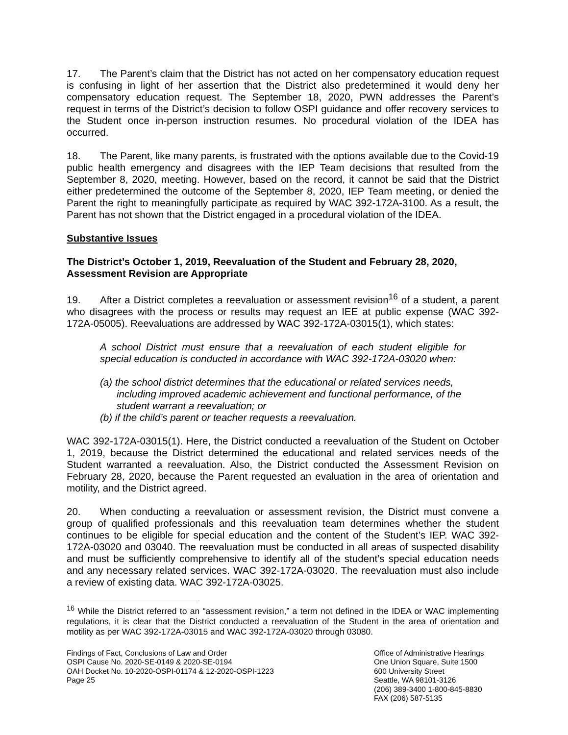17. The Parent’s claim that the District has not acted on her compensatory education request is confusing in light of her assertion that the District also predetermined it would deny her compensatory education request. The September 18, 2020, PWN addresses the Parent’s request in terms of the District’s decision to follow OSPI guidance and offer recovery services to the Student once in-person instruction resumes. No procedural violation of the IDEA has occurred.
18. The Parent, like many parents, is frustrated with the options available due to the Covid-19 public health emergency and disagrees with the IEP Team decisions that resulted from the September 8, 2020, meeting. However, based on the record, it cannot be said that the District either predetermined the outcome of the September 8, 2020, IEP Team meeting, or denied the Parent the right to meaningfully participate as required by WAC 392-172A-3100. As a result, the Parent has not shown that the District engaged in a procedural violation of the IDEA.
Substantive Issues
The District’s October 1, 2019, Reevaluation of the Student and February 28, 2020, Assessment Revision are Appropriate
19. After a District completes a reevaluation or assessment revision<sup>16</sup> of a student, a parent who disagrees with the process or results may request an IEE at public expense (WAC 392-172A-05005). Reevaluations are addressed by WAC 392-172A-03015(1), which states:
A school District must ensure that a reevaluation of each student eligible for special education is conducted in accordance with WAC 392-172A-03020 when:
(a) the school district determines that the educational or related services needs, including improved academic achievement and functional performance, of the student warrant a reevaluation; or
(b) if the child’s parent or teacher requests a reevaluation.
WAC 392-172A-03015(1). Here, the District conducted a reevaluation of the Student on October 1, 2019, because the District determined the educational and related services needs of the Student warranted a reevaluation. Also, the District conducted the Assessment Revision on February 28, 2020, because the Parent requested an evaluation in the area of orientation and motility, and the District agreed.
20. When conducting a reevaluation or assessment revision, the District must convene a group of qualified professionals and this reevaluation team determines whether the student continues to be eligible for special education and the content of the Student’s IEP. WAC 392-172A-03020 and 03040. The reevaluation must be conducted in all areas of suspected disability and must be sufficiently comprehensive to identify all of the student’s special education needs and any necessary related services. WAC 392-172A-03020. The reevaluation must also include a review of existing data. WAC 392-172A-03025.
<sup>16</sup> While the District referred to an “assessment revision,” a term not defined in the IDEA or WAC implementing regulations, it is clear that the District conducted a reevaluation of the Student in the area of orientation and motility as per WAC 392-172A-03015 and WAC 392-172A-03020 through 03080.
Findings of Fact, Conclusions of Law and Order
OSPI Cause No. 2020-SE-0149 & 2020-SE-0194
OAH Docket No. 10-2020-OSPI-01174 & 12-2020-OSPI-1223
Page 25
Office of Administrative Hearings
One Union Square, Suite 1500
600 University Street
Seattle, WA 98101-3126
(206) 389-3400 1-800-845-8830
FAX (206) 587-5135